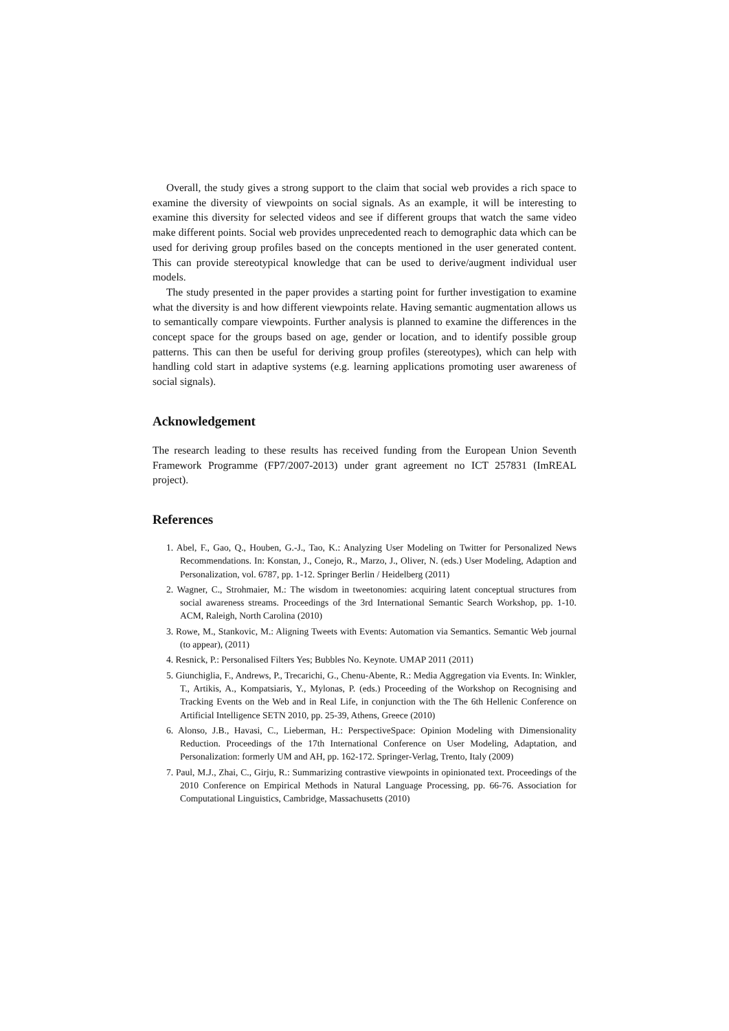Overall, the study gives a strong support to the claim that social web provides a rich space to examine the diversity of viewpoints on social signals. As an example, it will be interesting to examine this diversity for selected videos and see if different groups that watch the same video make different points. Social web provides unprecedented reach to demographic data which can be used for deriving group profiles based on the concepts mentioned in the user generated content. This can provide stereotypical knowledge that can be used to derive/augment individual user models.
The study presented in the paper provides a starting point for further investigation to examine what the diversity is and how different viewpoints relate. Having semantic augmentation allows us to semantically compare viewpoints. Further analysis is planned to examine the differences in the concept space for the groups based on age, gender or location, and to identify possible group patterns. This can then be useful for deriving group profiles (stereotypes), which can help with handling cold start in adaptive systems (e.g. learning applications promoting user awareness of social signals).
Acknowledgement
The research leading to these results has received funding from the European Union Seventh Framework Programme (FP7/2007-2013) under grant agreement no ICT 257831 (ImREAL project).
References
1. Abel, F., Gao, Q., Houben, G.-J., Tao, K.: Analyzing User Modeling on Twitter for Personalized News Recommendations. In: Konstan, J., Conejo, R., Marzo, J., Oliver, N. (eds.) User Modeling, Adaption and Personalization, vol. 6787, pp. 1-12. Springer Berlin / Heidelberg (2011)
2. Wagner, C., Strohmaier, M.: The wisdom in tweetonomies: acquiring latent conceptual structures from social awareness streams. Proceedings of the 3rd International Semantic Search Workshop, pp. 1-10. ACM, Raleigh, North Carolina (2010)
3. Rowe, M., Stankovic, M.: Aligning Tweets with Events: Automation via Semantics. Semantic Web journal (to appear), (2011)
4. Resnick, P.: Personalised Filters Yes; Bubbles No. Keynote. UMAP 2011 (2011)
5. Giunchiglia, F., Andrews, P., Trecarichi, G., Chenu-Abente, R.: Media Aggregation via Events. In: Winkler, T., Artikis, A., Kompatsiaris, Y., Mylonas, P. (eds.) Proceeding of the Workshop on Recognising and Tracking Events on the Web and in Real Life, in conjunction with the The 6th Hellenic Conference on Artificial Intelligence SETN 2010, pp. 25-39, Athens, Greece (2010)
6. Alonso, J.B., Havasi, C., Lieberman, H.: PerspectiveSpace: Opinion Modeling with Dimensionality Reduction. Proceedings of the 17th International Conference on User Modeling, Adaptation, and Personalization: formerly UM and AH, pp. 162-172. Springer-Verlag, Trento, Italy (2009)
7. Paul, M.J., Zhai, C., Girju, R.: Summarizing contrastive viewpoints in opinionated text. Proceedings of the 2010 Conference on Empirical Methods in Natural Language Processing, pp. 66-76. Association for Computational Linguistics, Cambridge, Massachusetts (2010)